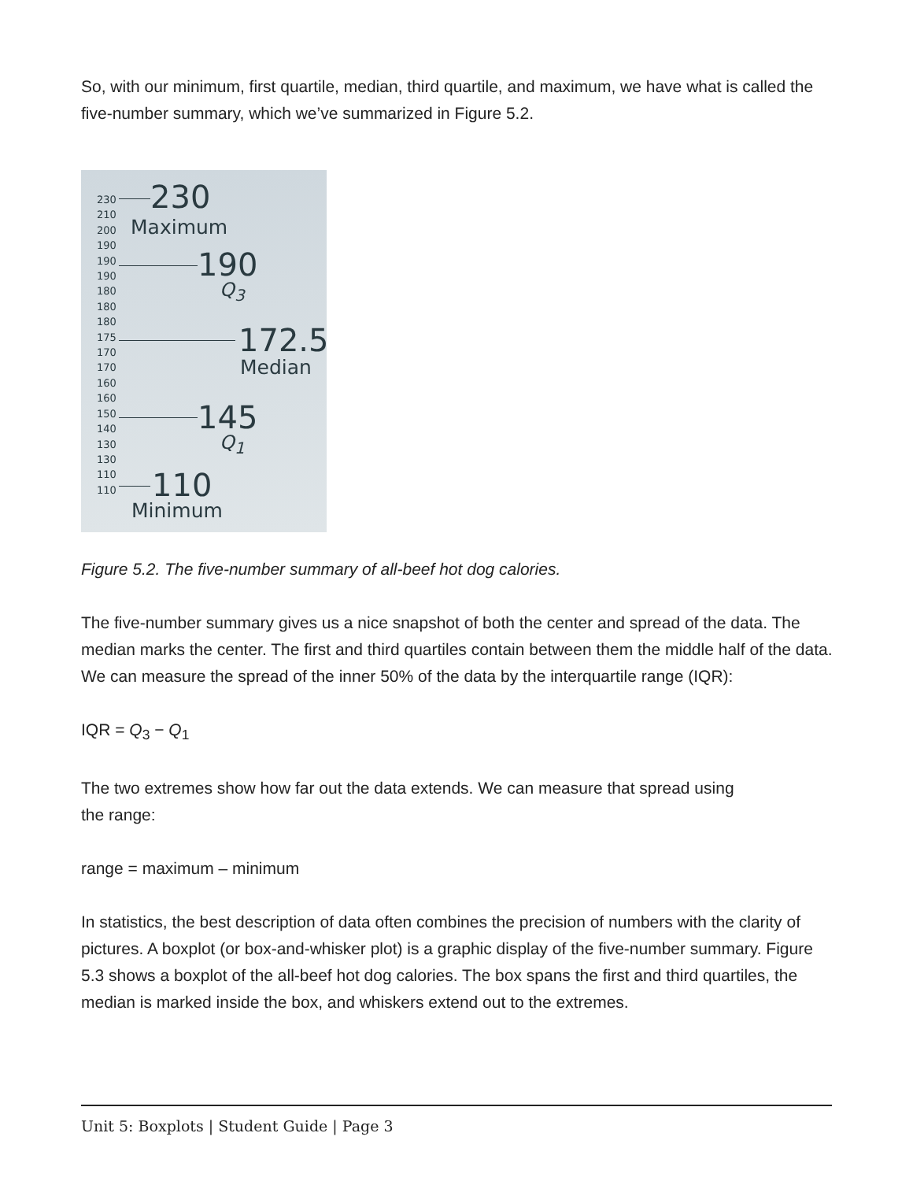So, with our minimum, first quartile, median, third quartile, and maximum, we have what is called the five-number summary, which we’ve summarized in Figure 5.2.
230
210
200
190
190
190
180
180
180
175
170
170
160
160
150
140
130
130
110
110
230
Maximum
190
Q<sub>3</sub>
172.5
Median
145
Q<sub>1</sub>
110
Minimum
Figure 5.2. The five-number summary of all-beef hot dog calories.
The five-number summary gives us a nice snapshot of both the center and spread of the data. The median marks the center. The first and third quartiles contain between them the middle half of the data. We can measure the spread of the inner 50% of the data by the interquartile range (IQR):
IQR = Q<sub>3</sub> − Q<sub>1</sub>
The two extremes show how far out the data extends. We can measure that spread using
the range:
range = maximum – minimum
In statistics, the best description of data often combines the precision of numbers with the clarity of pictures. A boxplot (or box-and-whisker plot) is a graphic display of the five-number summary. Figure 5.3 shows a boxplot of the all-beef hot dog calories. The box spans the first and third quartiles, the median is marked inside the box, and whiskers extend out to the extremes.
Unit 5: Boxplots | Student Guide | Page 3